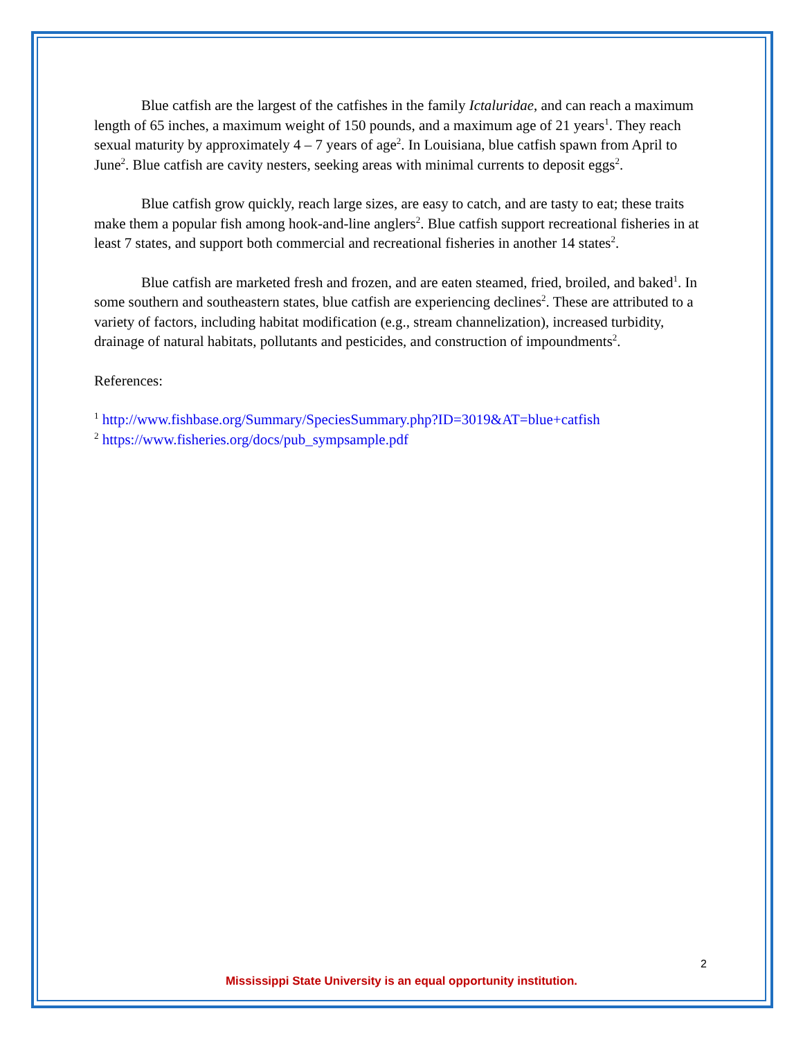Blue catfish are the largest of the catfishes in the family Ictaluridae, and can reach a maximum length of 65 inches, a maximum weight of 150 pounds, and a maximum age of 21 years<sup>1</sup>. They reach sexual maturity by approximately 4 – 7 years of age<sup>2</sup>. In Louisiana, blue catfish spawn from April to June<sup>2</sup>. Blue catfish are cavity nesters, seeking areas with minimal currents to deposit eggs<sup>2</sup>.
Blue catfish grow quickly, reach large sizes, are easy to catch, and are tasty to eat; these traits make them a popular fish among hook-and-line anglers<sup>2</sup>. Blue catfish support recreational fisheries in at least 7 states, and support both commercial and recreational fisheries in another 14 states<sup>2</sup>.
Blue catfish are marketed fresh and frozen, and are eaten steamed, fried, broiled, and baked<sup>1</sup>. In some southern and southeastern states, blue catfish are experiencing declines<sup>2</sup>. These are attributed to a variety of factors, including habitat modification (e.g., stream channelization), increased turbidity, drainage of natural habitats, pollutants and pesticides, and construction of impoundments<sup>2</sup>.
References:
<sup>1</sup> http://www.fishbase.org/Summary/SpeciesSummary.php?ID=3019&AT=blue+catfish
<sup>2</sup> https://www.fisheries.org/docs/pub_sympsample.pdf
2
Mississippi State University is an equal opportunity institution.